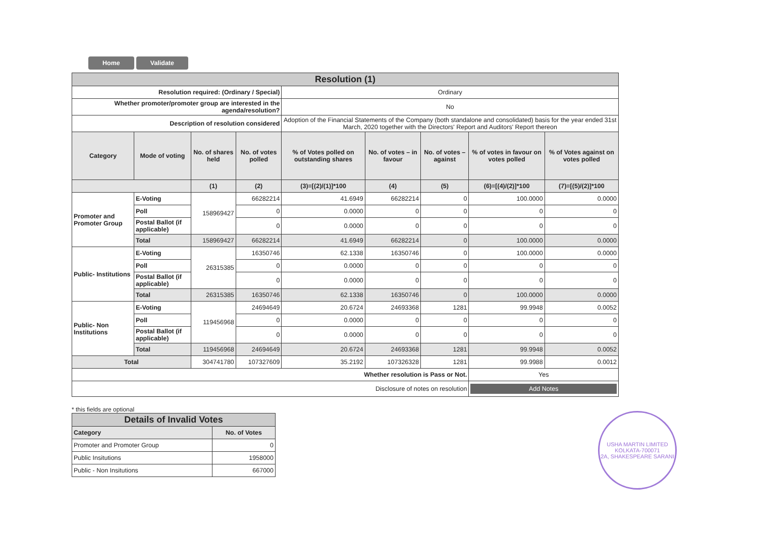Home Validate
| Resolution (1) | | | | | | | | |
| Resolution required: (Ordinary / Special) | | | | Ordinary | | | | |
| Whether promoter/promoter group are interested in the agenda/resolution? | | | | No | | | | |
| Description of resolution considered | | | | Adoption of the Financial Statements of the Company (both standalone and consolidated) basis for the year ended 31st March, 2020 together with the Directors' Report and Auditors' Report thereon | | | | |
| Category | Mode of voting | No. of shares held | No. of votes polled | % of Votes polled on outstanding shares | No. of votes – in favour | No. of votes – against | % of votes in favour on votes polled | % of Votes against on votes polled |
| | | (1) | (2) | (3)=[(2)/(1)]*100 | (4) | (5) | (6)=[(4)/(2)]*100 | (7)=[(5)/(2)]*100 |
| Promoter and Promoter Group | E-Voting | 158969427 | 66282214 | 41.6949 | 66282214 | 0 | 100.0000 | 0.0000 |
| | Poll | | 0 | 0.0000 | 0 | 0 | 0 | 0 |
| | Postal Ballot (if applicable) | | 0 | 0.0000 | 0 | 0 | 0 | 0 |
| | Total | 158969427 | 66282214 | 41.6949 | 66282214 | 0 | 100.0000 | 0.0000 |
| Public- Institutions | E-Voting | 26315385 | 16350746 | 62.1338 | 16350746 | 0 | 100.0000 | 0.0000 |
| | Poll | | 0 | 0.0000 | 0 | 0 | 0 | 0 |
| | Postal Ballot (if applicable) | | 0 | 0.0000 | 0 | 0 | 0 | 0 |
| | Total | 26315385 | 16350746 | 62.1338 | 16350746 | 0 | 100.0000 | 0.0000 |
| Public- Non Institutions | E-Voting | 119456968 | 24694649 | 20.6724 | 24693368 | 1281 | 99.9948 | 0.0052 |
| | Poll | | 0 | 0.0000 | 0 | 0 | 0 | 0 |
| | Postal Ballot (if applicable) | | 0 | 0.0000 | 0 | 0 | 0 | 0 |
| | Total | 119456968 | 24694649 | 20.6724 | 24693368 | 1281 | 99.9948 | 0.0052 |
| Total | | 304741780 | 107327609 | 35.2192 | 107326328 | 1281 | 99.9988 | 0.0012 |
| Whether resolution is Pass or Not. | | | | | | | Yes | |
| Disclosure of notes on resolution | | | | | | | Add Notes | |
* this fields are optional
| Details of Invalid Votes | |
| Category | No. of Votes |
| Promoter and Promoter Group | 0 |
| Public Insitutions | 1958000 |
| Public - Non Insitutions | 667000 |
USHA MARTIN LIMITED
KOLKATA-700071
2A, SHAKESPEARE SARANI